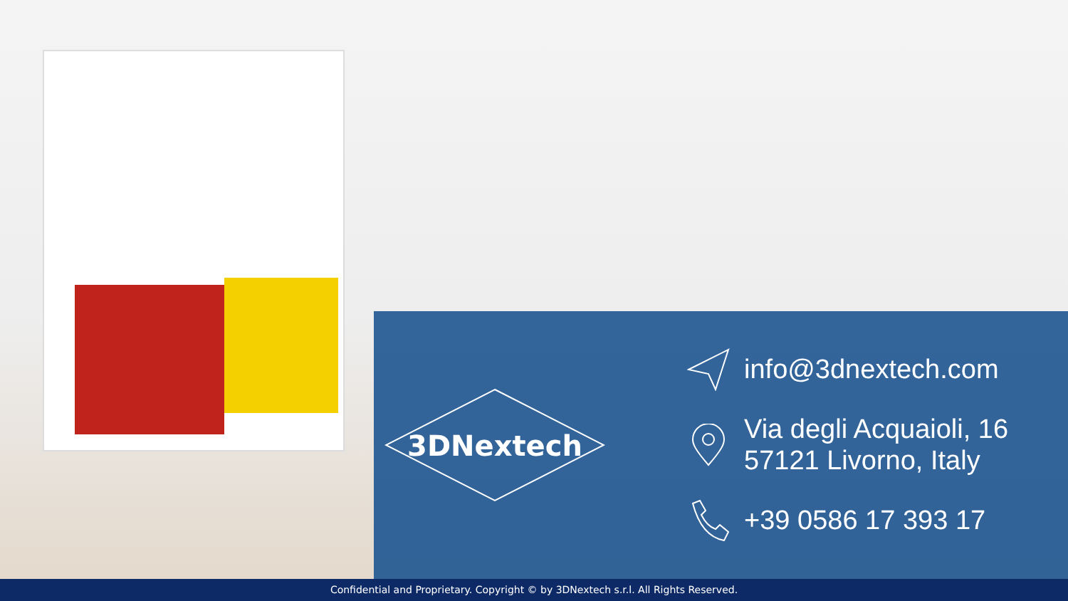3DNextech
info@3dnextech.com
Via degli Acquaioli, 16
57121 Livorno, Italy
+39 0586 17 393 17
Confidential and Proprietary. Copyright © by 3DNextech s.r.l. All Rights Reserved.